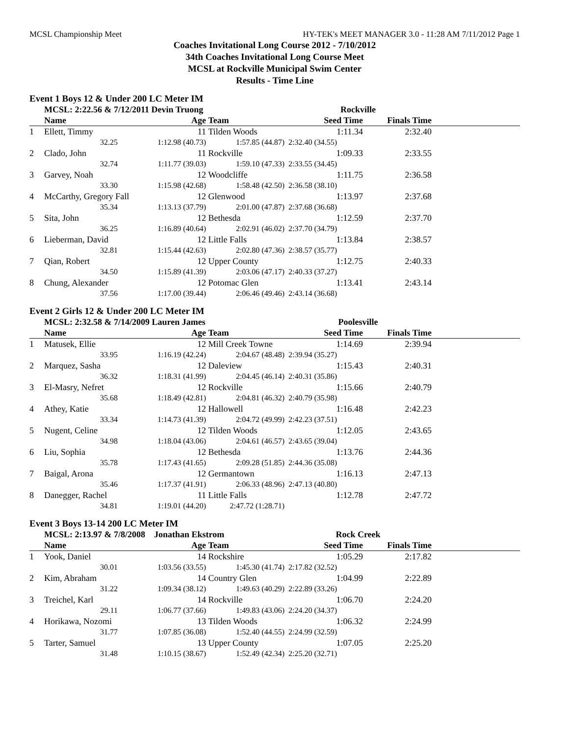MCSL Championship Meet HY-TEK's MEET MANAGER 3.0 - 11:28 AM 7/11/2012 Page 1
Coaches Invitational Long Course 2012 - 7/10/2012
34th Coaches Invitational Long Course Meet
MCSL at Rockville Municipal Swim Center
Results - Time Line
Event 1 Boys 12 & Under 200 LC Meter IM
| | MCSL: 2:22.56 & 7/12/2011 Devin Truong | | | Rockville | | |
| --- | --- | --- | --- | --- | --- | --- |
| | Name | Age | Team | Seed Time | Finals Time | |
| 1 | Ellett, Timmy 11 | | Tilden Woods | 1:11.34 | 2:32.40 | |
| | 32.25 | 1:12.98 (40.73) | 1:57.85 (44.87) | 2:32.40 (34.55) | | |
| 2 | Clado, John 11 | | Rockville | 1:09.33 | 2:33.55 | |
| | 32.74 | 1:11.77 (39.03) | 1:59.10 (47.33) | 2:33.55 (34.45) | | |
| 3 | Garvey, Noah 12 | | Woodcliffe | 1:11.75 | 2:36.58 | |
| | 33.30 | 1:15.98 (42.68) | 1:58.48 (42.50) | 2:36.58 (38.10) | | |
| 4 | McCarthy, Gregory Fall 12 | | Glenwood | 1:13.97 | 2:37.68 | |
| | 35.34 | 1:13.13 (37.79) | 2:01.00 (47.87) | 2:37.68 (36.68) | | |
| 5 | Sita, John 12 | | Bethesda | 1:12.59 | 2:37.70 | |
| | 36.25 | 1:16.89 (40.64) | 2:02.91 (46.02) | 2:37.70 (34.79) | | |
| 6 | Lieberman, David 12 | | Little Falls | 1:13.84 | 2:38.57 | |
| | 32.81 | 1:15.44 (42.63) | 2:02.80 (47.36) | 2:38.57 (35.77) | | |
| 7 | Qian, Robert 12 | | Upper County | 1:12.75 | 2:40.33 | |
| | 34.50 | 1:15.89 (41.39) | 2:03.06 (47.17) | 2:40.33 (37.27) | | |
| 8 | Chung, Alexander 12 | | Potomac Glen | 1:13.41 | 2:43.14 | |
| | 37.56 | 1:17.00 (39.44) | 2:06.46 (49.46) | 2:43.14 (36.68) | | |
Event 2 Girls 12 & Under 200 LC Meter IM
| | MCSL: 2:32.58 & 7/14/2009 Lauren James | | | Poolesville | | |
| --- | --- | --- | --- | --- | --- | --- |
| | Name | Age | Team | Seed Time | Finals Time | |
| 1 | Matusek, Ellie 12 | | Mill Creek Towne | 1:14.69 | 2:39.94 | |
| | 33.95 | 1:16.19 (42.24) | 2:04.67 (48.48) | 2:39.94 (35.27) | | |
| 2 | Marquez, Sasha 12 | | Daleview | 1:15.43 | 2:40.31 | |
| | 36.32 | 1:18.31 (41.99) | 2:04.45 (46.14) | 2:40.31 (35.86) | | |
| 3 | El-Masry, Nefret 12 | | Rockville | 1:15.66 | 2:40.79 | |
| | 35.68 | 1:18.49 (42.81) | 2:04.81 (46.32) | 2:40.79 (35.98) | | |
| 4 | Athey, Katie 12 | | Hallowell | 1:16.48 | 2:42.23 | |
| | 33.34 | 1:14.73 (41.39) | 2:04.72 (49.99) | 2:42.23 (37.51) | | |
| 5 | Nugent, Celine 12 | | Tilden Woods | 1:12.05 | 2:43.65 | |
| | 34.98 | 1:18.04 (43.06) | 2:04.61 (46.57) | 2:43.65 (39.04) | | |
| 6 | Liu, Sophia 12 | | Bethesda | 1:13.76 | 2:44.36 | |
| | 35.78 | 1:17.43 (41.65) | 2:09.28 (51.85) | 2:44.36 (35.08) | | |
| 7 | Baigal, Arona 12 | | Germantown | 1:16.13 | 2:47.13 | |
| | 35.46 | 1:17.37 (41.91) | 2:06.33 (48.96) | 2:47.13 (40.80) | | |
| 8 | Danegger, Rachel 11 | | Little Falls | 1:12.78 | 2:47.72 | |
| | 34.81 | 1:19.01 (44.20) | 2:47.72 (1:28.71) | | | |
Event 3 Boys 13-14 200 LC Meter IM
| | MCSL: 2:13.97 & 7/8/2008 Jonathan Ekstrom | | | Rock Creek | | |
| --- | --- | --- | --- | --- | --- | --- |
| | Name | Age | Team | Seed Time | Finals Time | |
| 1 | Yook, Daniel 14 | | Rockshire | 1:05.29 | 2:17.82 | |
| | 30.01 | 1:03.56 (33.55) | 1:45.30 (41.74) | 2:17.82 (32.52) | | |
| 2 | Kim, Abraham 14 | | Country Glen | 1:04.99 | 2:22.89 | |
| | 31.22 | 1:09.34 (38.12) | 1:49.63 (40.29) | 2:22.89 (33.26) | | |
| 3 | Treichel, Karl 14 | | Rockville | 1:06.70 | 2:24.20 | |
| | 29.11 | 1:06.77 (37.66) | 1:49.83 (43.06) | 2:24.20 (34.37) | | |
| 4 | Horikawa, Nozomi 13 | | Tilden Woods | 1:06.32 | 2:24.99 | |
| | 31.77 | 1:07.85 (36.08) | 1:52.40 (44.55) | 2:24.99 (32.59) | | |
| 5 | Tarter, Samuel 13 | | Upper County | 1:07.05 | 2:25.20 | |
| | 31.48 | 1:10.15 (38.67) | 1:52.49 (42.34) | 2:25.20 (32.71) | | |